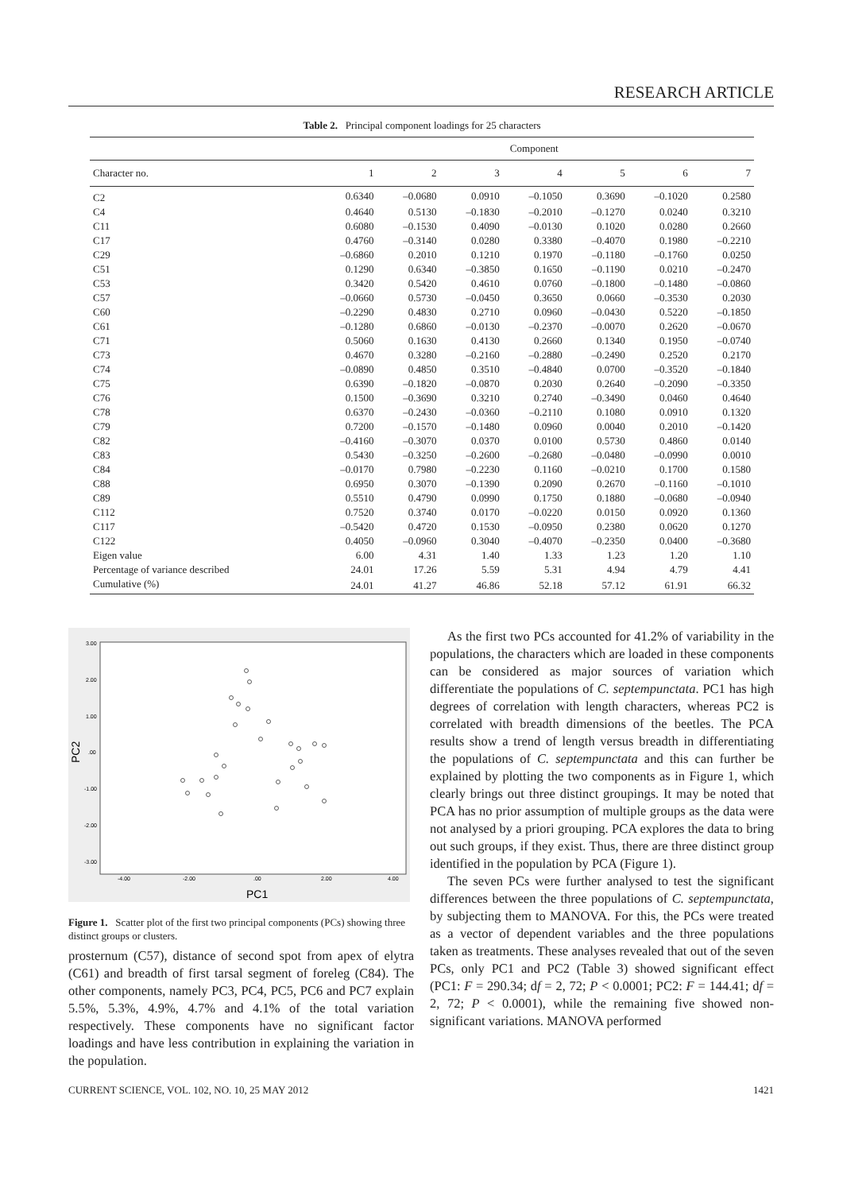RESEARCH ARTICLE
Table 2. Principal component loadings for 25 characters
| | Component | | | | | | |
| --- | --- | --- | --- | --- | --- | --- | --- |
| Character no. | 1 | 2 | 3 | 4 | 5 | 6 | 7 |
| C2 | 0.6340 | –0.0680 | 0.0910 | –0.1050 | 0.3690 | –0.1020 | 0.2580 |
| C4 | 0.4640 | 0.5130 | –0.1830 | –0.2010 | –0.1270 | 0.0240 | 0.3210 |
| C11 | 0.6080 | –0.1530 | 0.4090 | –0.0130 | 0.1020 | 0.0280 | 0.2660 |
| C17 | 0.4760 | –0.3140 | 0.0280 | 0.3380 | –0.4070 | 0.1980 | –0.2210 |
| C29 | –0.6860 | 0.2010 | 0.1210 | 0.1970 | –0.1180 | –0.1760 | 0.0250 |
| C51 | 0.1290 | 0.6340 | –0.3850 | 0.1650 | –0.1190 | 0.0210 | –0.2470 |
| C53 | 0.3420 | 0.5420 | 0.4610 | 0.0760 | –0.1800 | –0.1480 | –0.0860 |
| C57 | –0.0660 | 0.5730 | –0.0450 | 0.3650 | 0.0660 | –0.3530 | 0.2030 |
| C60 | –0.2290 | 0.4830 | 0.2710 | 0.0960 | –0.0430 | 0.5220 | –0.1850 |
| C61 | –0.1280 | 0.6860 | –0.0130 | –0.2370 | –0.0070 | 0.2620 | –0.0670 |
| C71 | 0.5060 | 0.1630 | 0.4130 | 0.2660 | 0.1340 | 0.1950 | –0.0740 |
| C73 | 0.4670 | 0.3280 | –0.2160 | –0.2880 | –0.2490 | 0.2520 | 0.2170 |
| C74 | –0.0890 | 0.4850 | 0.3510 | –0.4840 | 0.0700 | –0.3520 | –0.1840 |
| C75 | 0.6390 | –0.1820 | –0.0870 | 0.2030 | 0.2640 | –0.2090 | –0.3350 |
| C76 | 0.1500 | –0.3690 | 0.3210 | 0.2740 | –0.3490 | 0.0460 | 0.4640 |
| C78 | 0.6370 | –0.2430 | –0.0360 | –0.2110 | 0.1080 | 0.0910 | 0.1320 |
| C79 | 0.7200 | –0.1570 | –0.1480 | 0.0960 | 0.0040 | 0.2010 | –0.1420 |
| C82 | –0.4160 | –0.3070 | 0.0370 | 0.0100 | 0.5730 | 0.4860 | 0.0140 |
| C83 | 0.5430 | –0.3250 | –0.2600 | –0.2680 | –0.0480 | –0.0990 | 0.0010 |
| C84 | –0.0170 | 0.7980 | –0.2230 | 0.1160 | –0.0210 | 0.1700 | 0.1580 |
| C88 | 0.6950 | 0.3070 | –0.1390 | 0.2090 | 0.2670 | –0.1160 | –0.1010 |
| C89 | 0.5510 | 0.4790 | 0.0990 | 0.1750 | 0.1880 | –0.0680 | –0.0940 |
| C112 | 0.7520 | 0.3740 | 0.0170 | –0.0220 | 0.0150 | 0.0920 | 0.1360 |
| C117 | –0.5420 | 0.4720 | 0.1530 | –0.0950 | 0.2380 | 0.0620 | 0.1270 |
| C122 | 0.4050 | –0.0960 | 0.3040 | –0.4070 | –0.2350 | 0.0400 | –0.3680 |
| Eigen value | 6.00 | 4.31 | 1.40 | 1.33 | 1.23 | 1.20 | 1.10 |
| Percentage of variance described | 24.01 | 17.26 | 5.59 | 5.31 | 4.94 | 4.79 | 4.41 |
| Cumulative (%) | 24.01 | 41.27 | 46.86 | 52.18 | 57.12 | 61.91 | 66.32 |
3.00
2.00
1.00
.00
-1.00
-2.00
-3.00
-4.00
-2.00
.00
2.00
4.00
PC1
PC2
Figure 1. Scatter plot of the first two principal components (PCs) showing three distinct groups or clusters.
prosternum (C57), distance of second spot from apex of elytra (C61) and breadth of first tarsal segment of foreleg (C84). The other components, namely PC3, PC4, PC5, PC6 and PC7 explain 5.5%, 5.3%, 4.9%, 4.7% and 4.1% of the total variation respectively. These components have no significant factor loadings and have less contribution in explaining the variation in the population.
As the first two PCs accounted for 41.2% of variability in the populations, the characters which are loaded in these components can be considered as major sources of variation which differentiate the populations of C. septempunctata. PC1 has high degrees of correlation with length characters, whereas PC2 is correlated with breadth dimensions of the beetles. The PCA results show a trend of length versus breadth in differentiating the populations of C. septempunctata and this can further be explained by plotting the two components as in Figure 1, which clearly brings out three distinct groupings. It may be noted that PCA has no prior assumption of multiple groups as the data were not analysed by a priori grouping. PCA explores the data to bring out such groups, if they exist. Thus, there are three distinct group identified in the population by PCA (Figure 1).
The seven PCs were further analysed to test the significant differences between the three populations of C. septempunctata, by subjecting them to MANOVA. For this, the PCs were treated as a vector of dependent variables and the three populations taken as treatments. These analyses revealed that out of the seven PCs, only PC1 and PC2 (Table 3) showed significant effect (PC1: F = 290.34; df = 2, 72; P < 0.0001; PC2: F = 144.41; df = 2, 72; P < 0.0001), while the remaining five showed non-significant variations. MANOVA performed
CURRENT SCIENCE, VOL. 102, NO. 10, 25 MAY 2012 1421